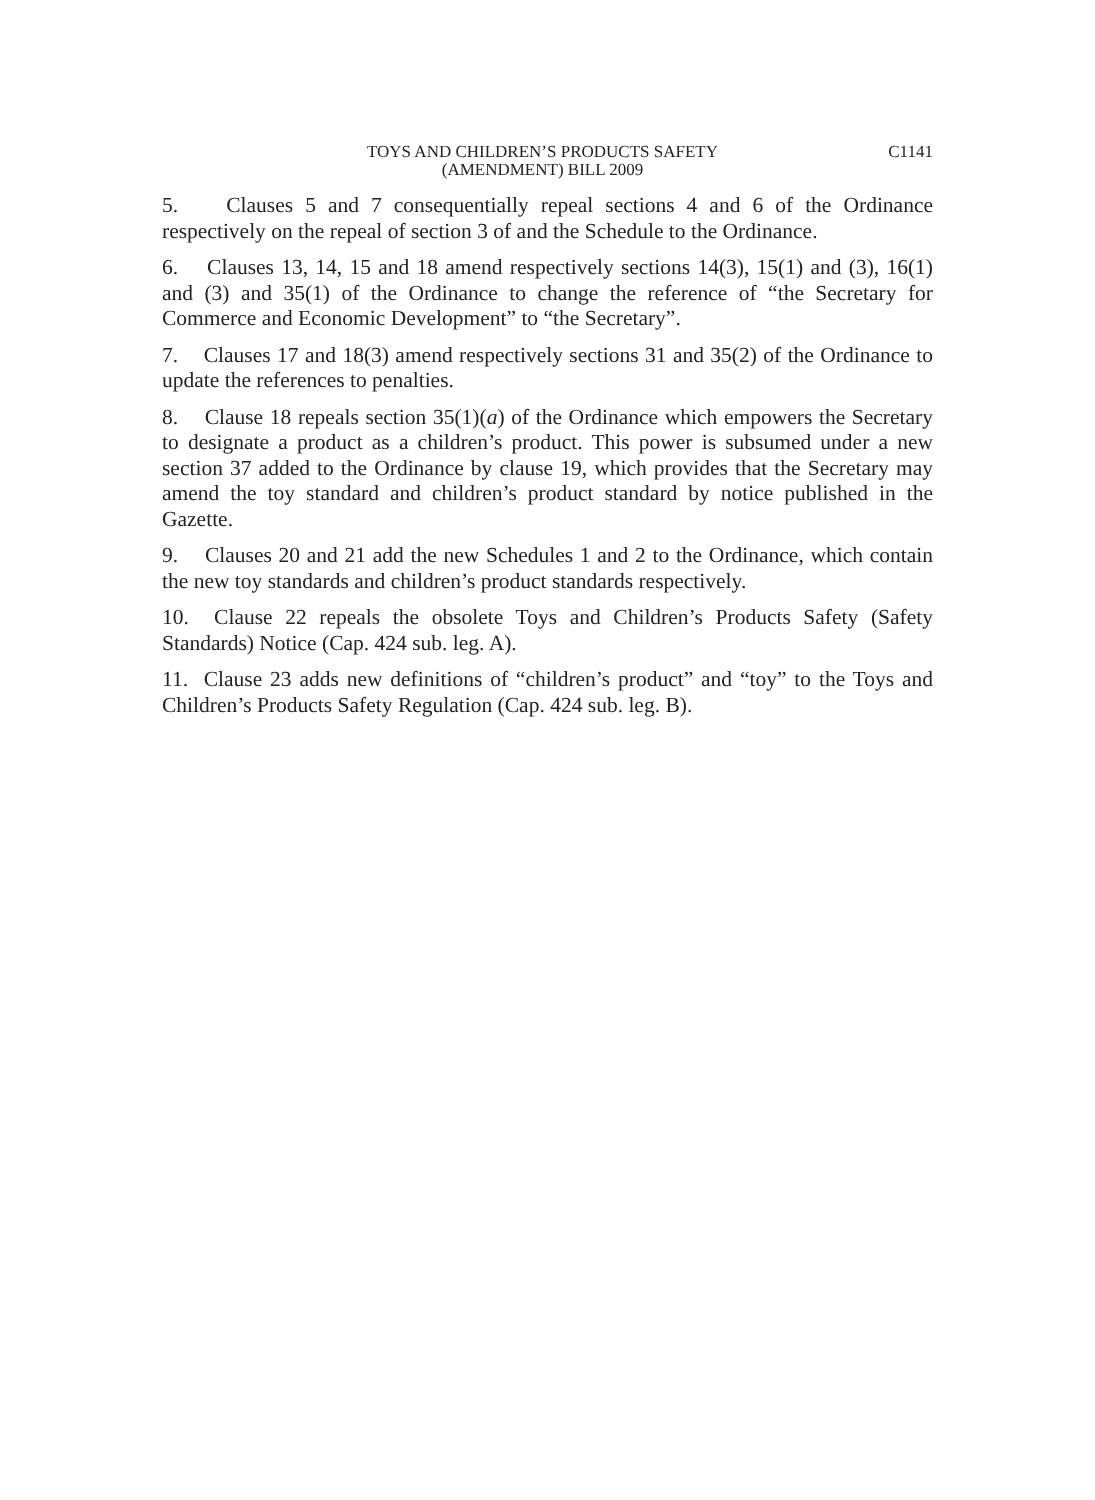TOYS AND CHILDREN’S PRODUCTS SAFETY
(AMENDMENT) BILL 2009
C1141
5. Clauses 5 and 7 consequentially repeal sections 4 and 6 of the Ordinance respectively on the repeal of section 3 of and the Schedule to the Ordinance.
6. Clauses 13, 14, 15 and 18 amend respectively sections 14(3), 15(1) and (3), 16(1) and (3) and 35(1) of the Ordinance to change the reference of “the Secretary for Commerce and Economic Development” to “the Secretary”.
7. Clauses 17 and 18(3) amend respectively sections 31 and 35(2) of the Ordinance to update the references to penalties.
8. Clause 18 repeals section 35(1)(a) of the Ordinance which empowers the Secretary to designate a product as a children’s product. This power is subsumed under a new section 37 added to the Ordinance by clause 19, which provides that the Secretary may amend the toy standard and children’s product standard by notice published in the Gazette.
9. Clauses 20 and 21 add the new Schedules 1 and 2 to the Ordinance, which contain the new toy standards and children’s product standards respectively.
10. Clause 22 repeals the obsolete Toys and Children’s Products Safety (Safety Standards) Notice (Cap. 424 sub. leg. A).
11. Clause 23 adds new definitions of “children’s product” and “toy” to the Toys and Children’s Products Safety Regulation (Cap. 424 sub. leg. B).